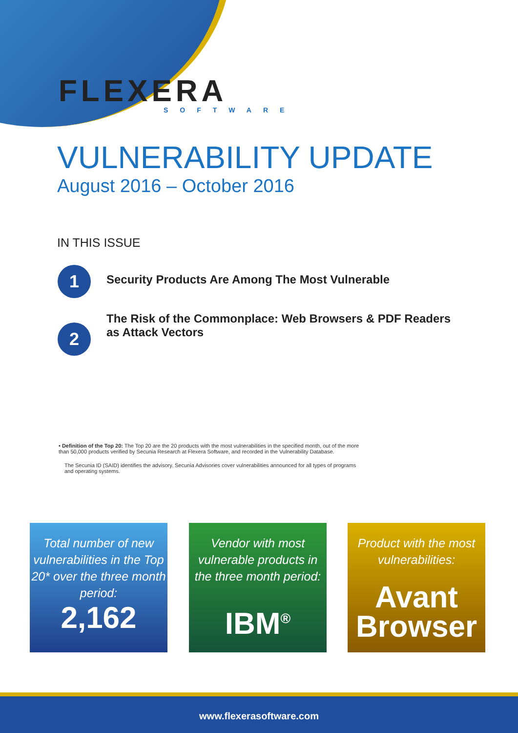FLEXERA
SOFTWARE
VULNERABILITY UPDATE
August 2016 – October 2016
IN THIS ISSUE
1
Security Products Are Among The Most Vulnerable
2
The Risk of the Commonplace: Web Browsers & PDF Readers
as Attack Vectors
• Definition of the Top 20: The Top 20 are the 20 products with the most vulnerabilities in the specified month, out of the more than 50,000 products verified by Secunia Research at Flexera Software, and recorded in the Vulnerability Database.
The Secunia ID (SAID) identifies the advisory. Secunia Advisories cover vulnerabilities announced for all types of programs and operating systems.
Total number of new vulnerabilities in the Top 20* over the three month period:
2,162
Vendor with most vulnerable products in the three month period:
IBM<sup>®</sup>
Product with the most vulnerabilities:
Avant Browser
www.flexerasoftware.com